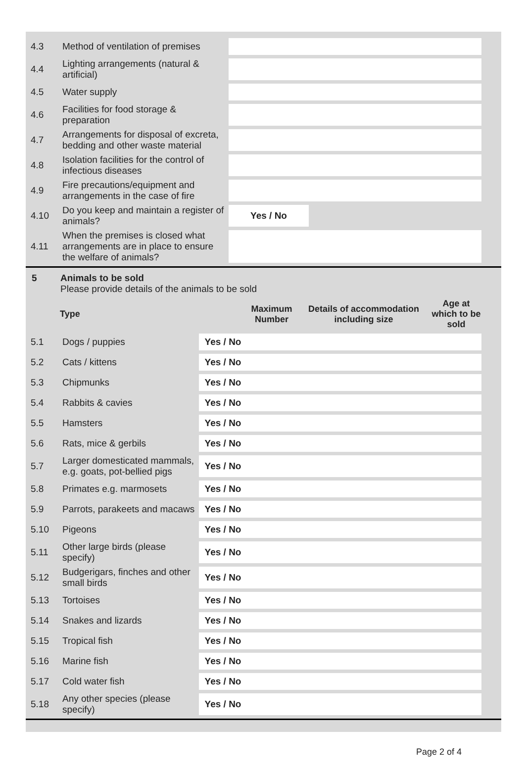| 4.3 | Method of ventilation of premises | | | |
| 4.4 | Lighting arrangements (natural & artificial) | | | |
| 4.5 | Water supply | | | |
| 4.6 | Facilities for food storage & preparation | | | |
| 4.7 | Arrangements for disposal of excreta, bedding and other waste material | | | |
| 4.8 | Isolation facilities for the control of infectious diseases | | | |
| 4.9 | Fire precautions/equipment and arrangements in the case of fire | | | |
| 4.10 | Do you keep and maintain a register of animals? | Yes / No | | |
| 4.11 | When the premises is closed what arrangements are in place to ensure the welfare of animals? | | | |
5 Animals to be sold
Please provide details of the animals to be sold
| | Type | | Maximum Number | Details of accommodation including size | Age at which to be sold | |
| 5.1 | Dogs / puppies | Yes / No | | | | |
| 5.2 | Cats / kittens | Yes / No | | | | |
| 5.3 | Chipmunks | Yes / No | | | | |
| 5.4 | Rabbits & cavies | Yes / No | | | | |
| 5.5 | Hamsters | Yes / No | | | | |
| 5.6 | Rats, mice & gerbils | Yes / No | | | | |
| 5.7 | Larger domesticated mammals, e.g. goats, pot-bellied pigs | Yes / No | | | | |
| 5.8 | Primates e.g. marmosets | Yes / No | | | | |
| 5.9 | Parrots, parakeets and macaws | Yes / No | | | | |
| 5.10 | Pigeons | Yes / No | | | | |
| 5.11 | Other large birds (please specify) | Yes / No | | | | |
| 5.12 | Budgerigars, finches and other small birds | Yes / No | | | | |
| 5.13 | Tortoises | Yes / No | | | | |
| 5.14 | Snakes and lizards | Yes / No | | | | |
| 5.15 | Tropical fish | Yes / No | | | | |
| 5.16 | Marine fish | Yes / No | | | | |
| 5.17 | Cold water fish | Yes / No | | | | |
| 5.18 | Any other species (please specify) | Yes / No | | | | |
Page 2 of 4